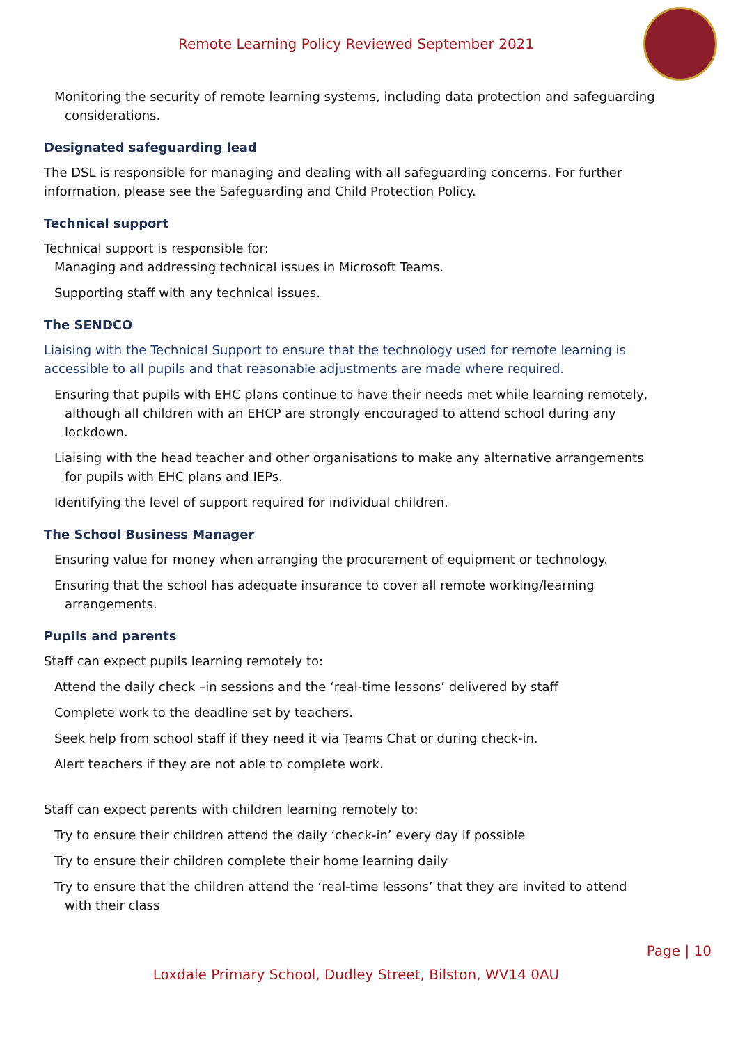Remote Learning Policy Reviewed September 2021
Monitoring the security of remote learning systems, including data protection and safeguarding
considerations.
Designated safeguarding lead
The DSL is responsible for managing and dealing with all safeguarding concerns. For further information, please see the Safeguarding and Child Protection Policy.
Technical support
Technical support is responsible for:
Managing and addressing technical issues in Microsoft Teams.
Supporting staff with any technical issues.
The SENDCO
Liaising with the Technical Support to ensure that the technology used for remote learning is accessible to all pupils and that reasonable adjustments are made where required.
Ensuring that pupils with EHC plans continue to have their needs met while learning remotely,
although all children with an EHCP are strongly encouraged to attend school during any lockdown.
Liaising with the head teacher and other organisations to make any alternative arrangements
for pupils with EHC plans and IEPs.
Identifying the level of support required for individual children.
The School Business Manager
Ensuring value for money when arranging the procurement of equipment or technology.
Ensuring that the school has adequate insurance to cover all remote working/learning
arrangements.
Pupils and parents
Staff can expect pupils learning remotely to:
Attend the daily check –in sessions and the ‘real-time lessons’ delivered by staff
Complete work to the deadline set by teachers.
Seek help from school staff if they need it via Teams Chat or during check-in.
Alert teachers if they are not able to complete work.
Staff can expect parents with children learning remotely to:
Try to ensure their children attend the daily ‘check-in’ every day if possible
Try to ensure their children complete their home learning daily
Try to ensure that the children attend the ‘real-time lessons’ that they are invited to attend
with their class
Page | 10
Loxdale Primary School, Dudley Street, Bilston, WV14 0AU